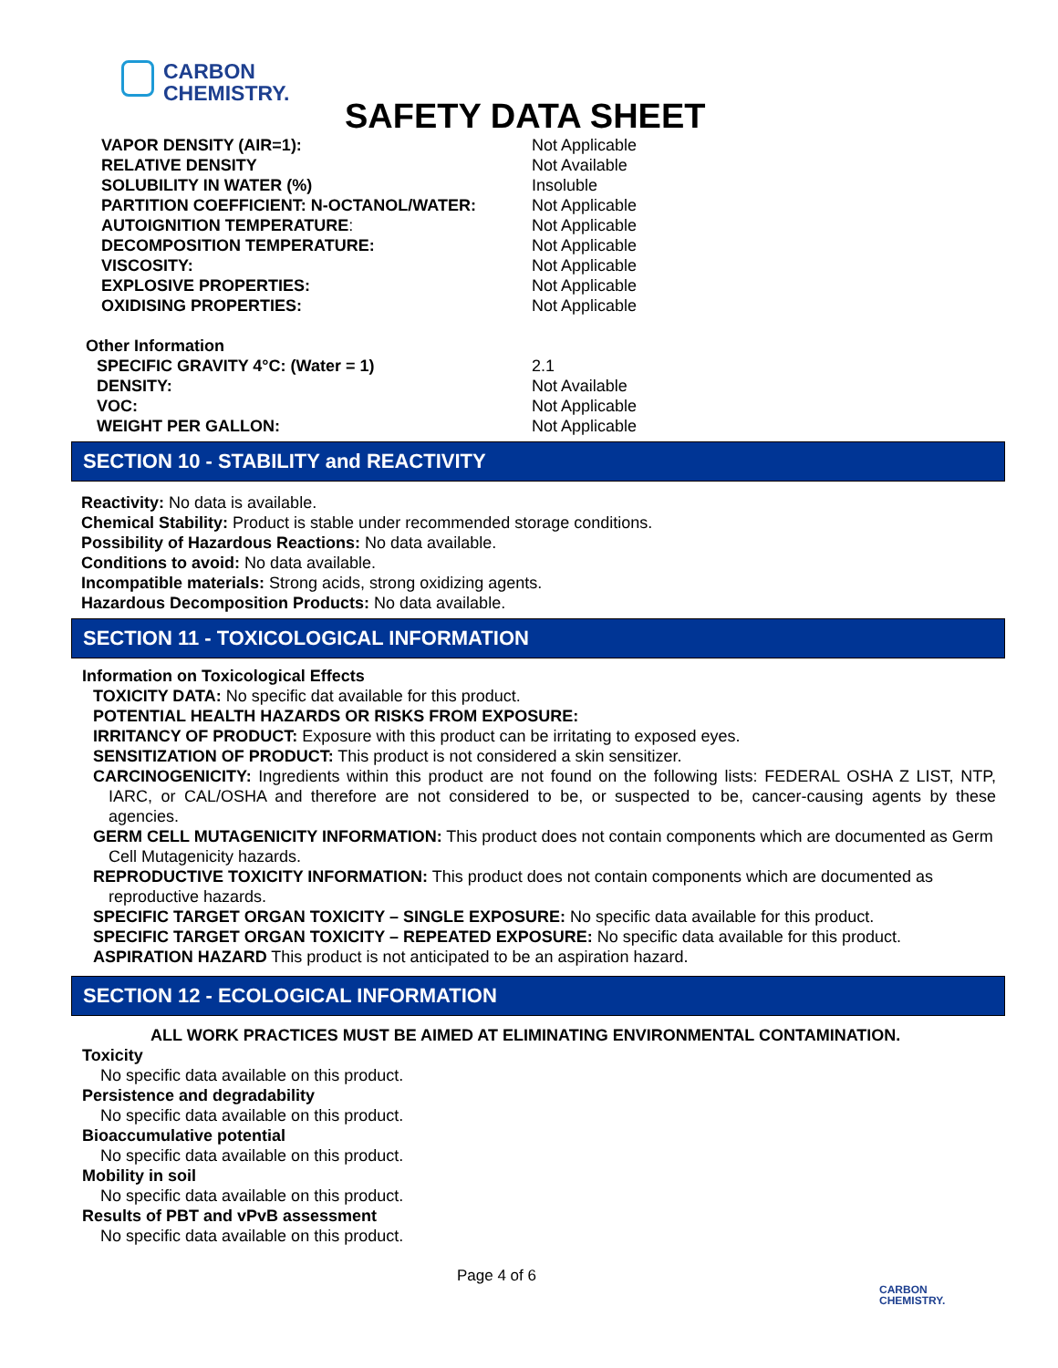CARBON
CHEMISTRY.
SAFETY DATA SHEET
| VAPOR DENSITY (AIR=1): | Not Applicable |
| RELATIVE DENSITY | Not Available |
| SOLUBILITY IN WATER (%) | Insoluble |
| PARTITION COEFFICIENT: N-OCTANOL/WATER: | Not Applicable |
| AUTOIGNITION TEMPERATURE : | Not Applicable |
| DECOMPOSITION TEMPERATURE: | Not Applicable |
| VISCOSITY: | Not Applicable |
| EXPLOSIVE PROPERTIES: | Not Applicable |
| OXIDISING PROPERTIES: | Not Applicable |
Other Information
| SPECIFIC GRAVITY 4°C: (Water = 1) | 2.1 |
| DENSITY: | Not Available |
| VOC: | Not Applicable |
| WEIGHT PER GALLON: | Not Applicable |
SECTION 10 - STABILITY and REACTIVITY
Reactivity: No data is available.
Chemical Stability: Product is stable under recommended storage conditions.
Possibility of Hazardous Reactions: No data available.
Conditions to avoid: No data available.
Incompatible materials: Strong acids, strong oxidizing agents.
Hazardous Decomposition Products: No data available.
SECTION 11 - TOXICOLOGICAL INFORMATION
Information on Toxicological Effects
TOXICITY DATA: No specific dat available for this product.
POTENTIAL HEALTH HAZARDS OR RISKS FROM EXPOSURE:
IRRITANCY OF PRODUCT: Exposure with this product can be irritating to exposed eyes.
SENSITIZATION OF PRODUCT: This product is not considered a skin sensitizer.
CARCINOGENICITY: Ingredients within this product are not found on the following lists: FEDERAL OSHA Z LIST, NTP, IARC, or CAL/OSHA and therefore are not considered to be, or suspected to be, cancer-causing agents by these agencies.
GERM CELL MUTAGENICITY INFORMATION: This product does not contain components which are documented as Germ Cell Mutagenicity hazards.
REPRODUCTIVE TOXICITY INFORMATION: This product does not contain components which are documented as reproductive hazards.
SPECIFIC TARGET ORGAN TOXICITY – SINGLE EXPOSURE: No specific data available for this product.
SPECIFIC TARGET ORGAN TOXICITY – REPEATED EXPOSURE: No specific data available for this product.
ASPIRATION HAZARD This product is not anticipated to be an aspiration hazard.
SECTION 12 - ECOLOGICAL INFORMATION
ALL WORK PRACTICES MUST BE AIMED AT ELIMINATING ENVIRONMENTAL CONTAMINATION.
Toxicity
No specific data available on this product.
Persistence and degradability
No specific data available on this product.
Bioaccumulative potential
No specific data available on this product.
Mobility in soil
No specific data available on this product.
Results of PBT and vPvB assessment
No specific data available on this product.
Page 4 of 6
CARBON
CHEMISTRY.